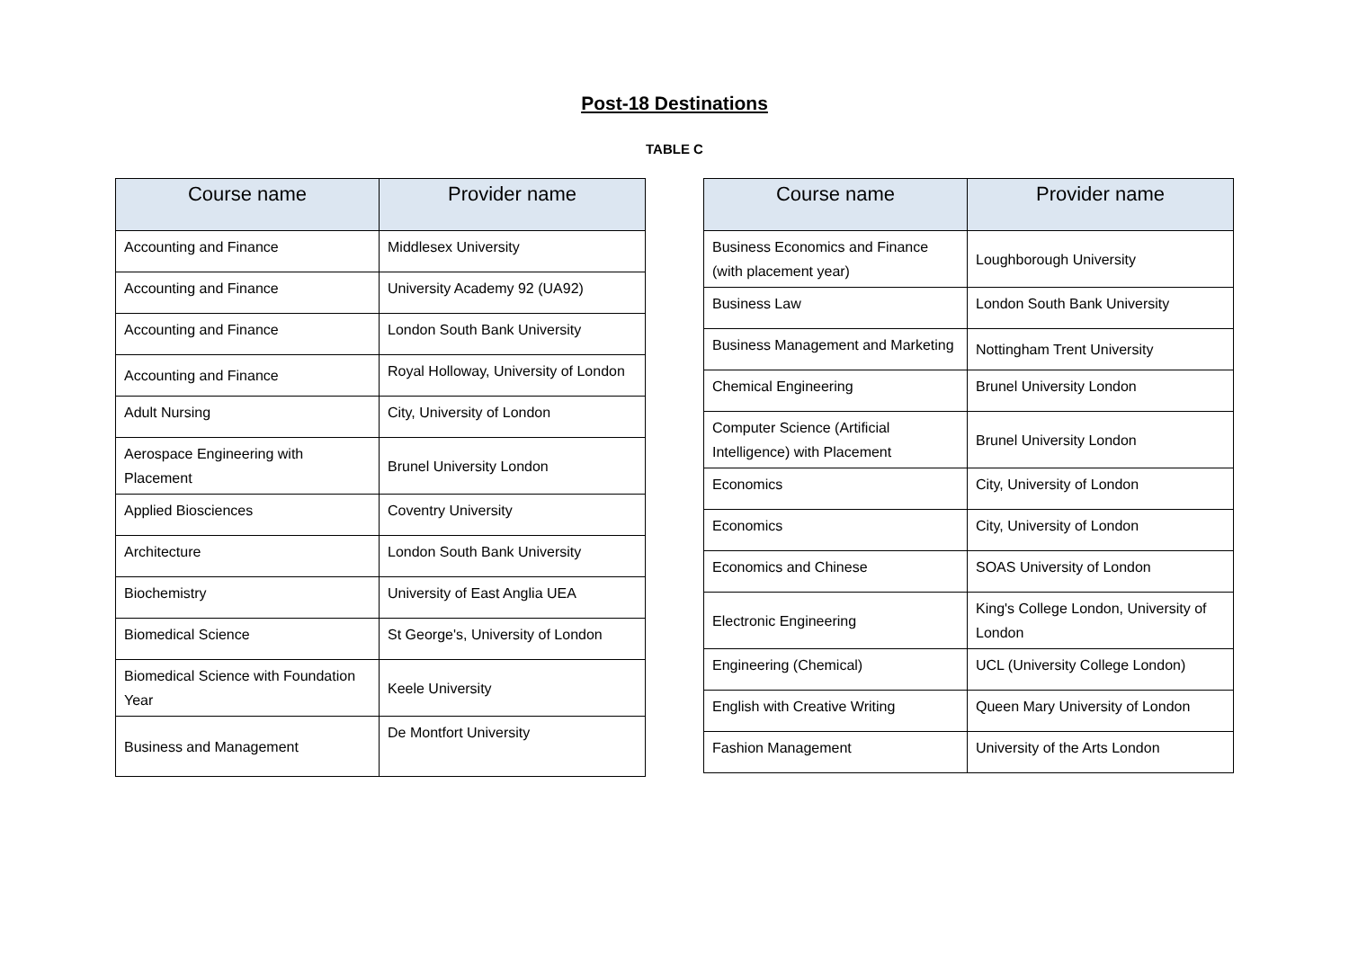Post-18 Destinations
TABLE C
| Course name | Provider name |
| --- | --- |
| Accounting and Finance | Middlesex University |
| Accounting and Finance | University Academy 92 (UA92) |
| Accounting and Finance | London South Bank University |
| Accounting and Finance | Royal Holloway, University of London |
| Adult Nursing | City, University of London |
| Aerospace Engineering with Placement | Brunel University London |
| Applied Biosciences | Coventry University |
| Architecture | London South Bank University |
| Biochemistry | University of East Anglia UEA |
| Biomedical Science | St George's, University of London |
| Biomedical Science with Foundation Year | Keele University |
| Business and Management | De Montfort University |
| Course name | Provider name |
| --- | --- |
| Business Economics and Finance (with placement year) | Loughborough University |
| Business Law | London South Bank University |
| Business Management and Marketing | Nottingham Trent University |
| Chemical Engineering | Brunel University London |
| Computer Science (Artificial Intelligence) with Placement | Brunel University London |
| Economics | City, University of London |
| Economics | City, University of London |
| Economics and Chinese | SOAS University of London |
| Electronic Engineering | King's College London, University of London |
| Engineering (Chemical) | UCL (University College London) |
| English with Creative Writing | Queen Mary University of London |
| Fashion Management | University of the Arts London |